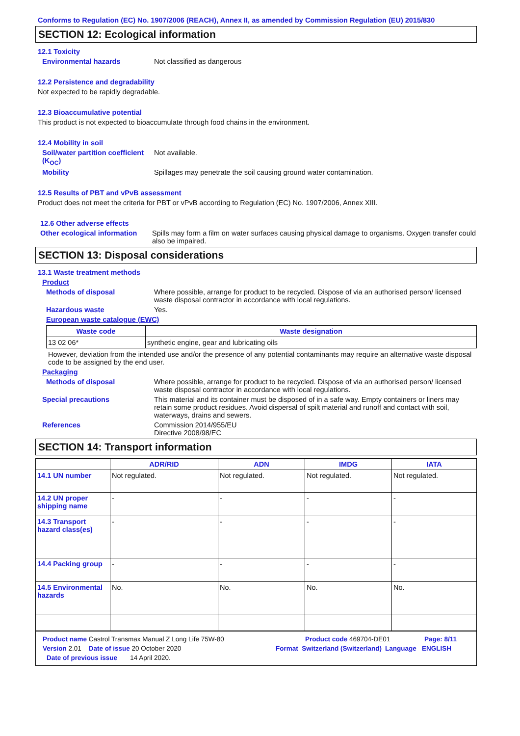Conforms to Regulation (EC) No. 1907/2006 (REACH), Annex II, as amended by Commission Regulation (EU) 2015/830
SECTION 12: Ecological information
12.1 Toxicity
Environmental hazards Not classified as dangerous
12.2 Persistence and degradability
Not expected to be rapidly degradable.
12.3 Bioaccumulative potential
This product is not expected to bioaccumulate through food chains in the environment.
12.4 Mobility in soil
Soil/water partition coefficient (K<sub>OC</sub>) Not available.
Mobility Spillages may penetrate the soil causing ground water contamination.
12.5 Results of PBT and vPvB assessment
Product does not meet the criteria for PBT or vPvB according to Regulation (EC) No. 1907/2006, Annex XIII.
12.6 Other adverse effects
Other ecological information Spills may form a film on water surfaces causing physical damage to organisms. Oxygen transfer could also be impaired.
SECTION 13: Disposal considerations
13.1 Waste treatment methods
Product
Methods of disposal Where possible, arrange for product to be recycled. Dispose of via an authorised person/ licensed waste disposal contractor in accordance with local regulations.
Hazardous waste Yes.
European waste catalogue (EWC)
| Waste code | Waste designation |
| --- | --- |
| 13 02 06* | synthetic engine, gear and lubricating oils |
However, deviation from the intended use and/or the presence of any potential contaminants may require an alternative waste disposal code to be assigned by the end user.
Packaging
Methods of disposal Where possible, arrange for product to be recycled. Dispose of via an authorised person/ licensed waste disposal contractor in accordance with local regulations.
Special precautions This material and its container must be disposed of in a safe way. Empty containers or liners may retain some product residues. Avoid dispersal of spilt material and runoff and contact with soil, waterways, drains and sewers.
References Commission 2014/955/EU
Directive 2008/98/EC
SECTION 14: Transport information
| | ADR/RID | ADN | IMDG | IATA |
| --- | --- | --- | --- | --- |
| 14.1 UN number | Not regulated. | Not regulated. | Not regulated. | Not regulated. |
| 14.2 UN proper shipping name | - | - | - | - |
| 14.3 Transport hazard class(es) | - | - | - | - |
| 14.4 Packing group | - | - | - | - |
| 14.5 Environmental hazards | No. | No. | No. | No. |
Product name Castrol Transmax Manual Z Long Life 75W-80 Product code 469704-DE01 Page: 8/11
Version 2.01 Date of issue 20 October 2020 Format Switzerland (Switzerland) Language ENGLISH
Date of previous issue 14 April 2020.